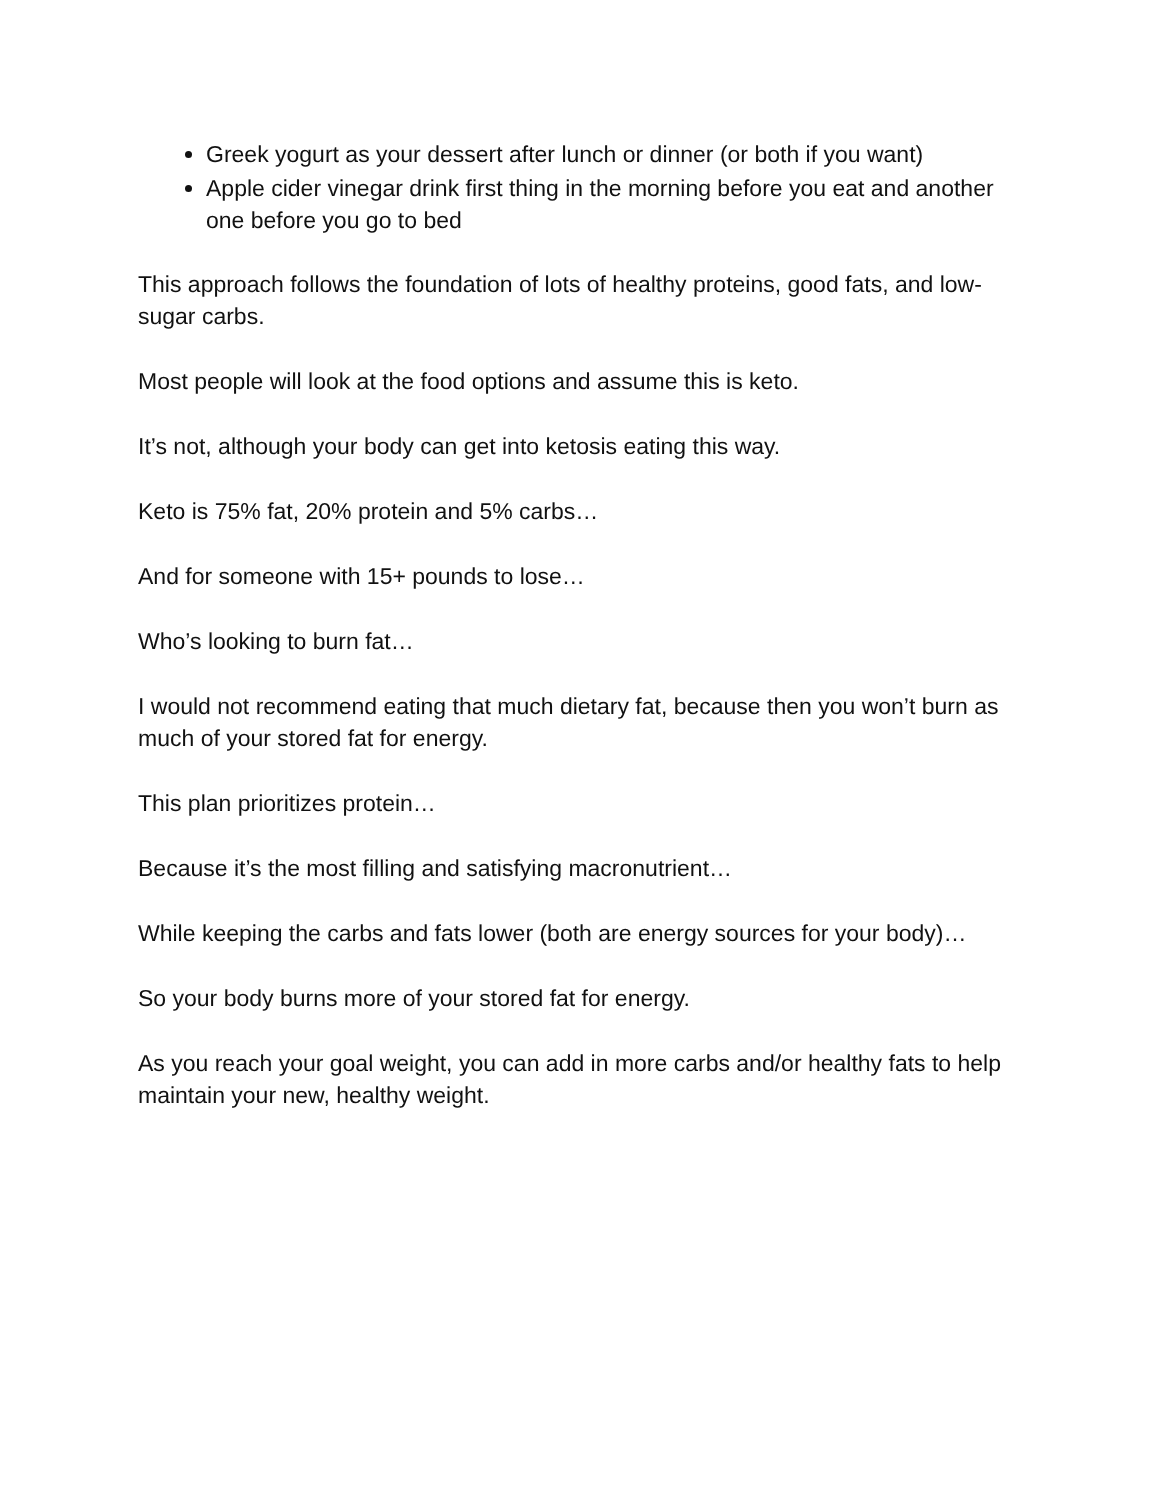Greek yogurt as your dessert after lunch or dinner (or both if you want)
Apple cider vinegar drink first thing in the morning before you eat and another one before you go to bed
This approach follows the foundation of lots of healthy proteins, good fats, and low-sugar carbs.
Most people will look at the food options and assume this is keto.
It’s not, although your body can get into ketosis eating this way.
Keto is 75% fat, 20% protein and 5% carbs…
And for someone with 15+ pounds to lose…
Who’s looking to burn fat…
I would not recommend eating that much dietary fat, because then you won’t burn as much of your stored fat for energy.
This plan prioritizes protein…
Because it’s the most filling and satisfying macronutrient…
While keeping the carbs and fats lower (both are energy sources for your body)…
So your body burns more of your stored fat for energy.
As you reach your goal weight, you can add in more carbs and/or healthy fats to help maintain your new, healthy weight.